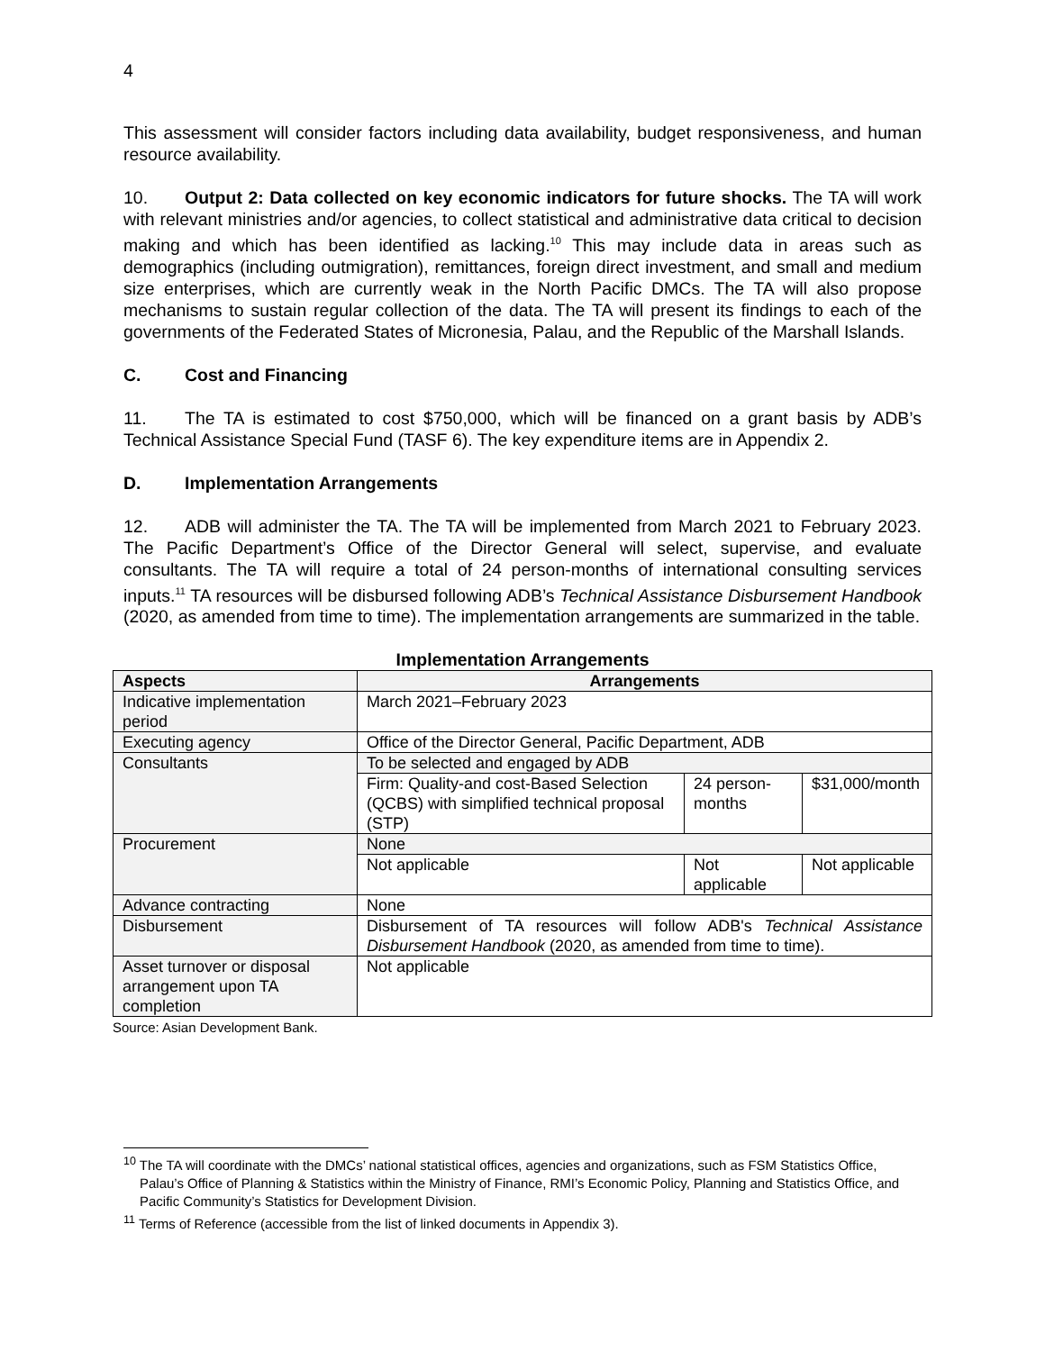4
This assessment will consider factors including data availability, budget responsiveness, and human resource availability.
10. Output 2: Data collected on key economic indicators for future shocks. The TA will work with relevant ministries and/or agencies, to collect statistical and administrative data critical to decision making and which has been identified as lacking.<sup>10</sup> This may include data in areas such as demographics (including outmigration), remittances, foreign direct investment, and small and medium size enterprises, which are currently weak in the North Pacific DMCs. The TA will also propose mechanisms to sustain regular collection of the data. The TA will present its findings to each of the governments of the Federated States of Micronesia, Palau, and the Republic of the Marshall Islands.
C. Cost and Financing
11. The TA is estimated to cost $750,000, which will be financed on a grant basis by ADB’s Technical Assistance Special Fund (TASF 6). The key expenditure items are in Appendix 2.
D. Implementation Arrangements
12. ADB will administer the TA. The TA will be implemented from March 2021 to February 2023. The Pacific Department’s Office of the Director General will select, supervise, and evaluate consultants. The TA will require a total of 24 person-months of international consulting services inputs.<sup>11</sup> TA resources will be disbursed following ADB’s Technical Assistance Disbursement Handbook (2020, as amended from time to time). The implementation arrangements are summarized in the table.
Implementation Arrangements
| Aspects | Arrangements | | |
| --- | --- | --- | --- |
| Indicative implementation period | March 2021–February 2023 | | |
| Executing agency | Office of the Director General, Pacific Department, ADB | | |
| Consultants | To be selected and engaged by ADB | | |
| | Firm: Quality-and cost-Based Selection (QCBS) with simplified technical proposal (STP) | 24 person-months | $31,000/month |
| Procurement | None | | |
| | Not applicable | Not applicable | Not applicable |
| Advance contracting | None | | |
| Disbursement | Disbursement of TA resources will follow ADB's Technical Assistance Disbursement Handbook (2020, as amended from time to time). | | |
| Asset turnover or disposal arrangement upon TA completion | Not applicable | | |
Source: Asian Development Bank.
<sup>10</sup> The TA will coordinate with the DMCs’ national statistical offices, agencies and organizations, such as FSM Statistics Office, Palau’s Office of Planning & Statistics within the Ministry of Finance, RMI’s Economic Policy, Planning and Statistics Office, and Pacific Community’s Statistics for Development Division.
<sup>11</sup> Terms of Reference (accessible from the list of linked documents in Appendix 3).